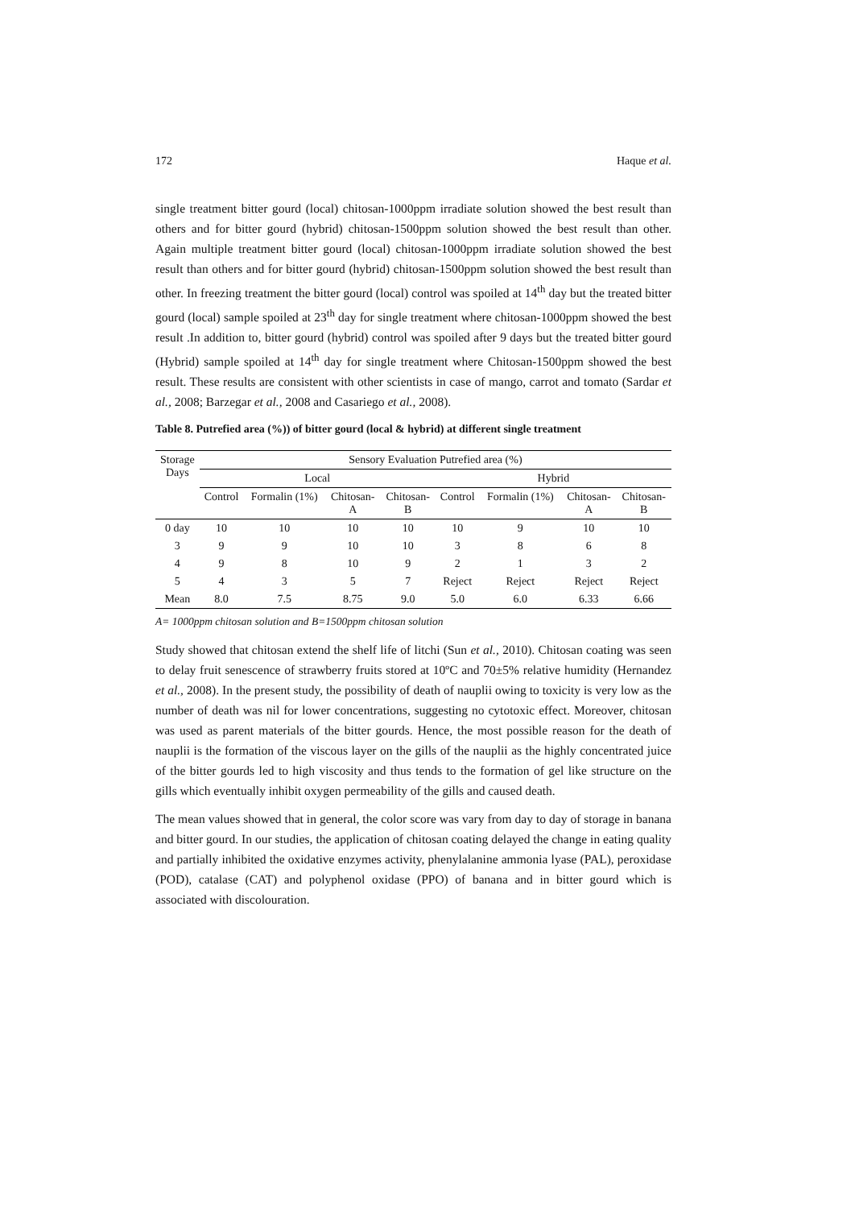172 Haque et al.
single treatment bitter gourd (local) chitosan-1000ppm irradiate solution showed the best result than others and for bitter gourd (hybrid) chitosan-1500ppm solution showed the best result than other. Again multiple treatment bitter gourd (local) chitosan-1000ppm irradiate solution showed the best result than others and for bitter gourd (hybrid) chitosan-1500ppm solution showed the best result than other. In freezing treatment the bitter gourd (local) control was spoiled at 14<sup>th</sup> day but the treated bitter gourd (local) sample spoiled at 23<sup>th</sup> day for single treatment where chitosan-1000ppm showed the best result .In addition to, bitter gourd (hybrid) control was spoiled after 9 days but the treated bitter gourd (Hybrid) sample spoiled at 14<sup>th</sup> day for single treatment where Chitosan-1500ppm showed the best result. These results are consistent with other scientists in case of mango, carrot and tomato (Sardar et al., 2008; Barzegar et al., 2008 and Casariego et al., 2008).
Table 8. Putrefied area (%)) of bitter gourd (local & hybrid) at different single treatment
| Storage Days | Sensory Evaluation Putrefied area (%) | | | | | | | |
| --- | --- | --- | --- | --- | --- | --- | --- | --- |
| | Local | | | | Hybrid | | | |
| | Control | Formalin (1%) | Chitosan- A | Chitosan- B | Control | Formalin (1%) | Chitosan- A | Chitosan- B |
| 0 day | 10 | 10 | 10 | 10 | 10 | 9 | 10 | 10 |
| 3 | 9 | 9 | 10 | 10 | 3 | 8 | 6 | 8 |
| 4 | 9 | 8 | 10 | 9 | 2 | 1 | 3 | 2 |
| 5 | 4 | 3 | 5 | 7 | Reject | Reject | Reject | Reject |
| Mean | 8.0 | 7.5 | 8.75 | 9.0 | 5.0 | 6.0 | 6.33 | 6.66 |
A= 1000ppm chitosan solution and B=1500ppm chitosan solution
Study showed that chitosan extend the shelf life of litchi (Sun et al., 2010). Chitosan coating was seen to delay fruit senescence of strawberry fruits stored at 10ºC and 70±5% relative humidity (Hernandez et al., 2008). In the present study, the possibility of death of nauplii owing to toxicity is very low as the number of death was nil for lower concentrations, suggesting no cytotoxic effect. Moreover, chitosan was used as parent materials of the bitter gourds. Hence, the most possible reason for the death of nauplii is the formation of the viscous layer on the gills of the nauplii as the highly concentrated juice of the bitter gourds led to high viscosity and thus tends to the formation of gel like structure on the gills which eventually inhibit oxygen permeability of the gills and caused death.
The mean values showed that in general, the color score was vary from day to day of storage in banana and bitter gourd. In our studies, the application of chitosan coating delayed the change in eating quality and partially inhibited the oxidative enzymes activity, phenylalanine ammonia lyase (PAL), peroxidase (POD), catalase (CAT) and polyphenol oxidase (PPO) of banana and in bitter gourd which is associated with discolouration.